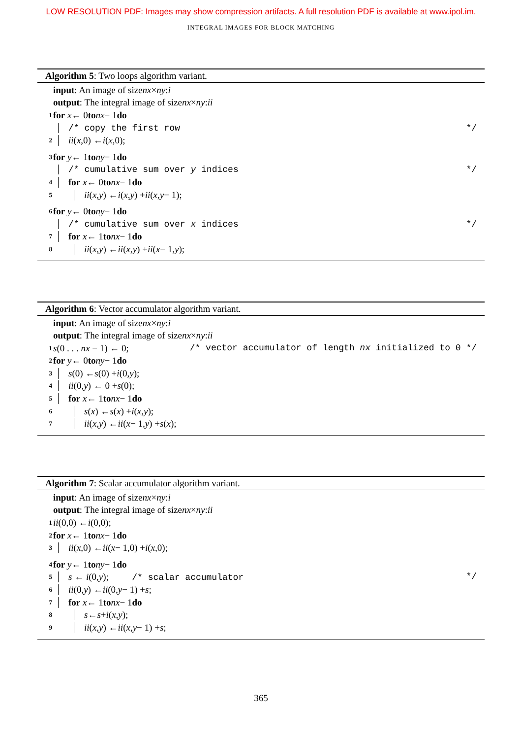LOW RESOLUTION PDF: Images may show compression artifacts. A full resolution PDF is available at www.ipol.im.
INTEGRAL IMAGES FOR BLOCK MATCHING
Algorithm 5: Two loops algorithm variant.
input: An image of size nx × ny: i
output: The integral image of size nx × ny: ii
1 for x ← 0 to nx − 1 do
/* copy the first row */
2 ii (x,0) ← i (x,0);
3 for y ← 1 to ny − 1 do
/* cumulative sum over y indices */
4 for x ← 0 to nx − 1 do
5 ii (x, y) ← i (x, y) + ii (x, y − 1);
6 for y ← 0 to ny − 1 do
/* cumulative sum over x indices */
7 for x ← 1 to nx − 1 do
8 ii (x, y) ← ii (x, y) + ii (x − 1, y);
Algorithm 6: Vector accumulator algorithm variant.
input: An image of size nx × ny: i
output: The integral image of size nx × ny: ii
1 s(0 . . . nx − 1) ← 0; /* vector accumulator of length nx initialized to 0 */
2 for y ← 0 to ny − 1 do
3 s (0) ← s (0) + i (0, y);
4 ii (0, y) ← 0 + s (0);
5 for x ← 1 to nx − 1 do
6 s (x) ← s (x) + i (x, y);
7 ii (x, y) ← ii (x − 1, y) + s (x);
Algorithm 7: Scalar accumulator algorithm variant.
input: An image of size nx × ny: i
output: The integral image of size nx × ny: ii
1 ii (0,0) ← i (0,0);
2 for x ← 1 to nx − 1 do
3 ii (x,0) ← ii (x − 1,0) + i (x,0);
4 for y ← 1 to ny − 1 do
5 s ← i(0,y); /* scalar accumulator */
6 ii (0, y) ← ii (0, y − 1) + s;
7 for x ← 1 to nx − 1 do
8 s ← s + i (x, y);
9 ii (x, y) ← ii (x, y − 1) + s;
365